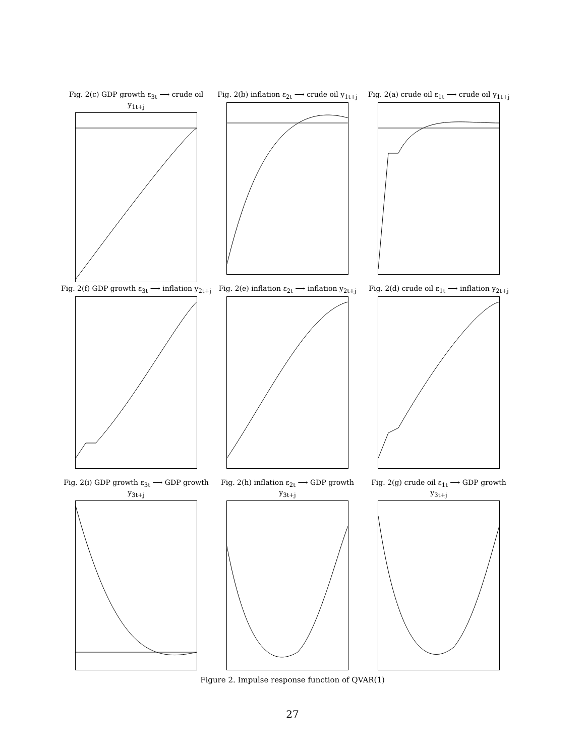Fig. 2(c) GDP growth ε<sub>3t</sub> ⟶ crude oil y<sub>1t+j</sub>
Fig. 2(b) inflation ε<sub>2t</sub> ⟶ crude oil y<sub>1t+j</sub>
Fig. 2(a) crude oil ε<sub>1t</sub> ⟶ crude oil y<sub>1t+j</sub>
Fig. 2(f) GDP growth ε<sub>3t</sub> ⟶ inflation y<sub>2t+j</sub>
Fig. 2(e) inflation ε<sub>2t</sub> ⟶ inflation y<sub>2t+j</sub>
Fig. 2(d) crude oil ε<sub>1t</sub> ⟶ inflation y<sub>2t+j</sub>
Fig. 2(i) GDP growth ε<sub>3t</sub> ⟶ GDP growth y<sub>3t+j</sub>
Fig. 2(h) inflation ε<sub>2t</sub> ⟶ GDP growth y<sub>3t+j</sub>
Fig. 2(g) crude oil ε<sub>1t</sub> ⟶ GDP growth y<sub>3t+j</sub>
Figure 2. Impulse response function of QVAR(1)
27